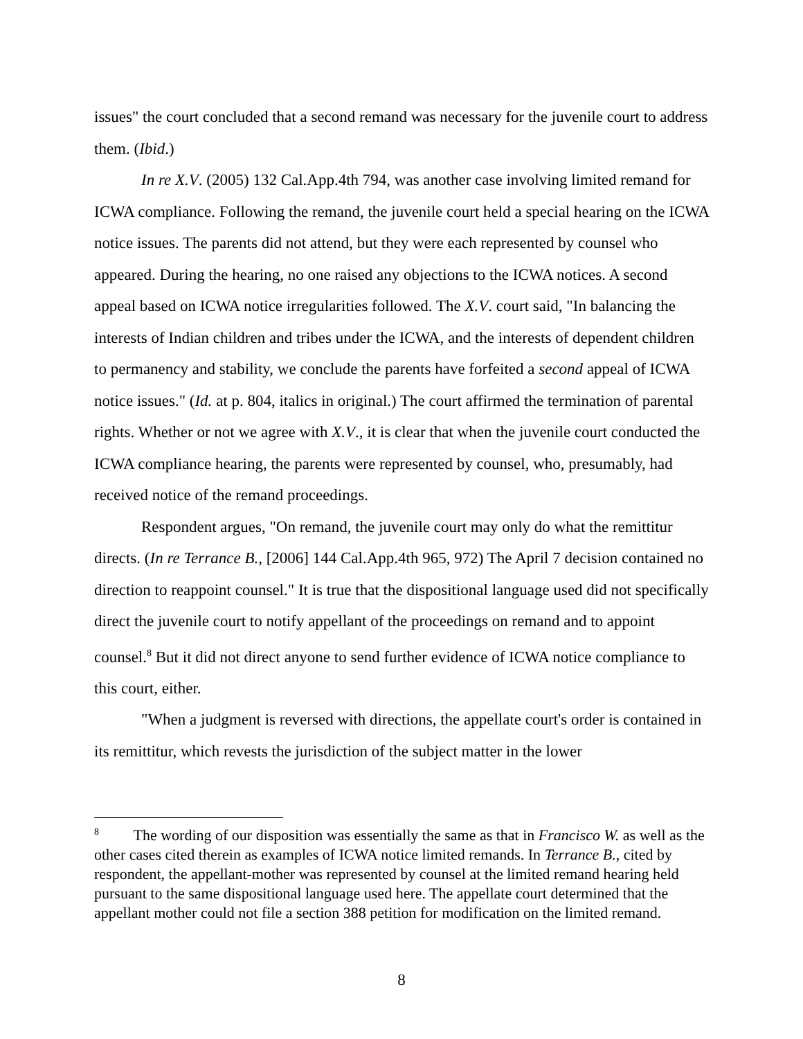issues" the court concluded that a second remand was necessary for the juvenile court to address them. (Ibid.)
In re X.V. (2005) 132 Cal.App.4th 794, was another case involving limited remand for ICWA compliance. Following the remand, the juvenile court held a special hearing on the ICWA notice issues. The parents did not attend, but they were each represented by counsel who appeared. During the hearing, no one raised any objections to the ICWA notices. A second appeal based on ICWA notice irregularities followed. The X.V. court said, "In balancing the interests of Indian children and tribes under the ICWA, and the interests of dependent children to permanency and stability, we conclude the parents have forfeited a second appeal of ICWA notice issues." (Id. at p. 804, italics in original.) The court affirmed the termination of parental rights. Whether or not we agree with X.V., it is clear that when the juvenile court conducted the ICWA compliance hearing, the parents were represented by counsel, who, presumably, had received notice of the remand proceedings.
Respondent argues, "On remand, the juvenile court may only do what the remittitur directs. (In re Terrance B., [2006] 144 Cal.App.4th 965, 972) The April 7 decision contained no direction to reappoint counsel." It is true that the dispositional language used did not specifically direct the juvenile court to notify appellant of the proceedings on remand and to appoint counsel.<sup>8</sup> But it did not direct anyone to send further evidence of ICWA notice compliance to this court, either.
"When a judgment is reversed with directions, the appellate court's order is contained in its remittitur, which revests the jurisdiction of the subject matter in the lower
<sup>8</sup> The wording of our disposition was essentially the same as that in Francisco W. as well as the other cases cited therein as examples of ICWA notice limited remands. In Terrance B., cited by respondent, the appellant-mother was represented by counsel at the limited remand hearing held pursuant to the same dispositional language used here. The appellate court determined that the appellant mother could not file a section 388 petition for modification on the limited remand.
8